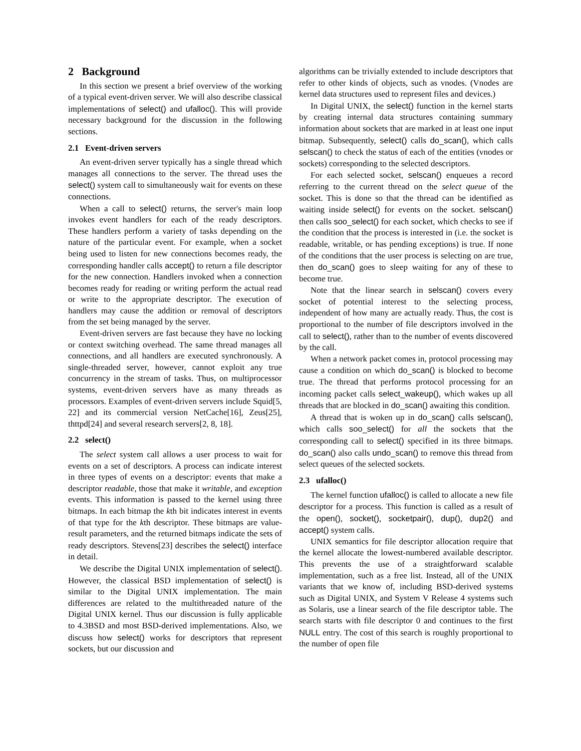2 Background
In this section we present a brief overview of the working of a typical event-driven server. We will also describe classical implementations of select() and ufalloc(). This will provide necessary background for the discussion in the following sections.
2.1 Event-driven servers
An event-driven server typically has a single thread which manages all connections to the server. The thread uses the select() system call to simultaneously wait for events on these connections.
When a call to select() returns, the server's main loop invokes event handlers for each of the ready descriptors. These handlers perform a variety of tasks depending on the nature of the particular event. For example, when a socket being used to listen for new connections becomes ready, the corresponding handler calls accept() to return a file descriptor for the new connection. Handlers invoked when a connection becomes ready for reading or writing perform the actual read or write to the appropriate descriptor. The execution of handlers may cause the addition or removal of descriptors from the set being managed by the server.
Event-driven servers are fast because they have no locking or context switching overhead. The same thread manages all connections, and all handlers are executed synchronously. A single-threaded server, however, cannot exploit any true concurrency in the stream of tasks. Thus, on multiprocessor systems, event-driven servers have as many threads as processors. Examples of event-driven servers include Squid[5, 22] and its commercial version NetCache[16], Zeus[25], thttpd[24] and several research servers[2, 8, 18].
2.2 select()
The select system call allows a user process to wait for events on a set of descriptors. A process can indicate interest in three types of events on a descriptor: events that make a descriptor readable, those that make it writable, and exception events. This information is passed to the kernel using three bitmaps. In each bitmap the kth bit indicates interest in events of that type for the kth descriptor. These bitmaps are value-result parameters, and the returned bitmaps indicate the sets of ready descriptors. Stevens[23] describes the select() interface in detail.
We describe the Digital UNIX implementation of select(). However, the classical BSD implementation of select() is similar to the Digital UNIX implementation. The main differences are related to the multithreaded nature of the Digital UNIX kernel. Thus our discussion is fully applicable to 4.3BSD and most BSD-derived implementations. Also, we discuss how select() works for descriptors that represent sockets, but our discussion and
algorithms can be trivially extended to include descriptors that refer to other kinds of objects, such as vnodes. (Vnodes are kernel data structures used to represent files and devices.)
In Digital UNIX, the select() function in the kernel starts by creating internal data structures containing summary information about sockets that are marked in at least one input bitmap. Subsequently, select() calls do_scan(), which calls selscan() to check the status of each of the entities (vnodes or sockets) corresponding to the selected descriptors.
For each selected socket, selscan() enqueues a record referring to the current thread on the select queue of the socket. This is done so that the thread can be identified as waiting inside select() for events on the socket. selscan() then calls soo_select() for each socket, which checks to see if the condition that the process is interested in (i.e. the socket is readable, writable, or has pending exceptions) is true. If none of the conditions that the user process is selecting on are true, then do_scan() goes to sleep waiting for any of these to become true.
Note that the linear search in selscan() covers every socket of potential interest to the selecting process, independent of how many are actually ready. Thus, the cost is proportional to the number of file descriptors involved in the call to select(), rather than to the number of events discovered by the call.
When a network packet comes in, protocol processing may cause a condition on which do_scan() is blocked to become true. The thread that performs protocol processing for an incoming packet calls select_wakeup(), which wakes up all threads that are blocked in do_scan() awaiting this condition.
A thread that is woken up in do_scan() calls selscan(), which calls soo_select() for all the sockets that the corresponding call to select() specified in its three bitmaps. do_scan() also calls undo_scan() to remove this thread from select queues of the selected sockets.
2.3 ufalloc()
The kernel function ufalloc() is called to allocate a new file descriptor for a process. This function is called as a result of the open(), socket(), socketpair(), dup(), dup2() and accept() system calls.
UNIX semantics for file descriptor allocation require that the kernel allocate the lowest-numbered available descriptor. This prevents the use of a straightforward scalable implementation, such as a free list. Instead, all of the UNIX variants that we know of, including BSD-derived systems such as Digital UNIX, and System V Release 4 systems such as Solaris, use a linear search of the file descriptor table. The search starts with file descriptor 0 and continues to the first NULL entry. The cost of this search is roughly proportional to the number of open file